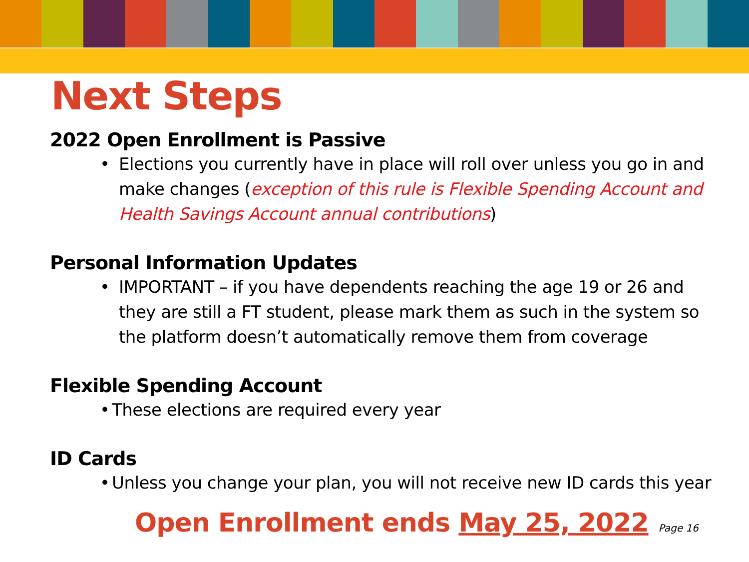Next Steps
2022 Open Enrollment is Passive
• Elections you currently have in place will roll over unless you go in and make changes (exception of this rule is Flexible Spending Account and Health Savings Account annual contributions)
Personal Information Updates
• IMPORTANT – if you have dependents reaching the age 19 or 26 and they are still a FT student, please mark them as such in the system so the platform doesn’t automatically remove them from coverage
Flexible Spending Account
• These elections are required every year
ID Cards
• Unless you change your plan, you will not receive new ID cards this year
Open Enrollment ends May 25, 2022 Page 16